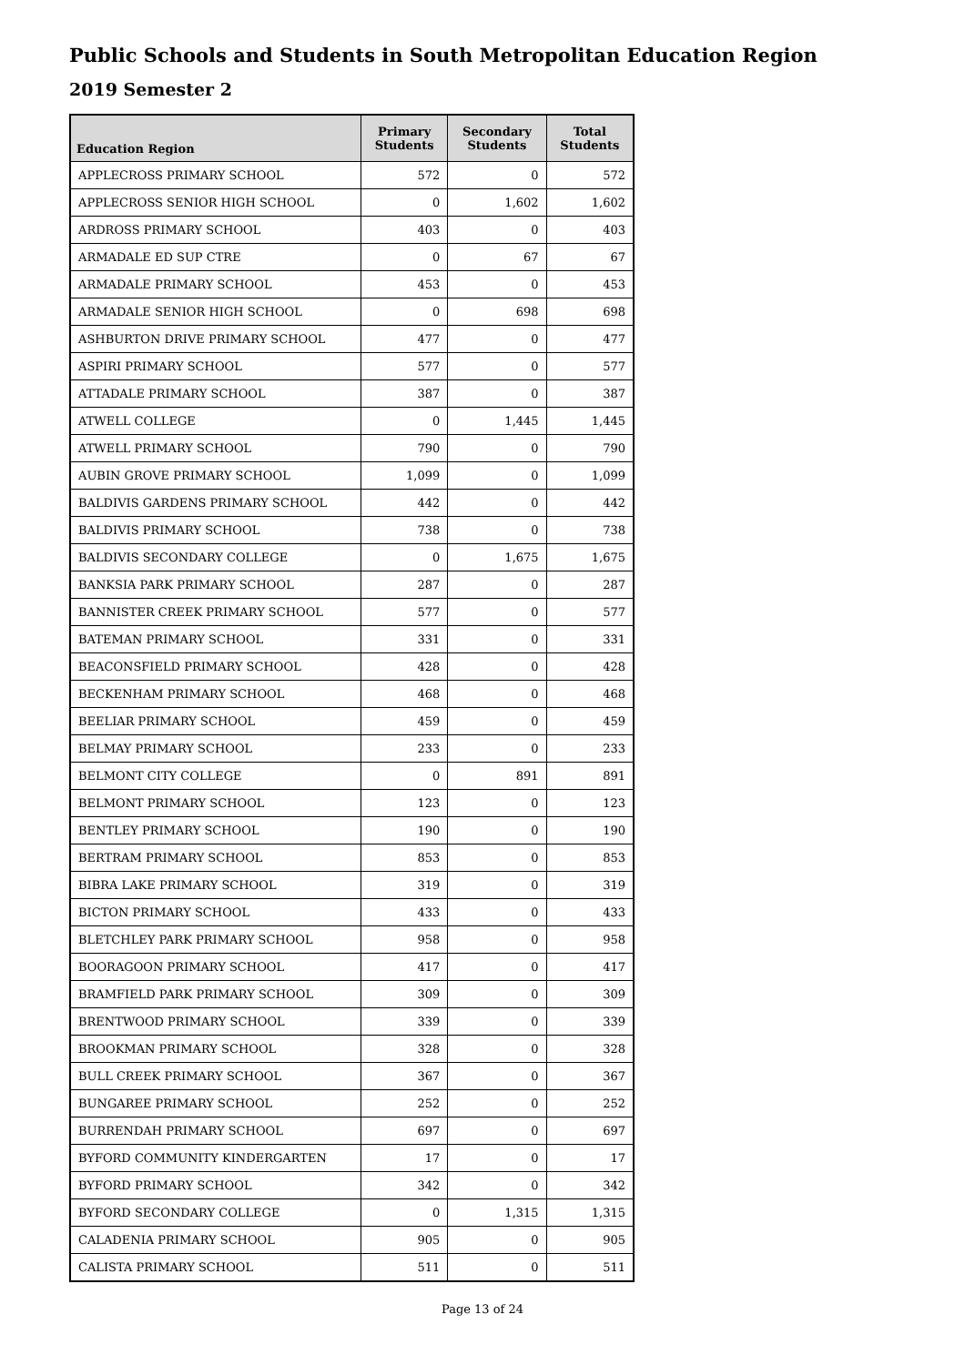Public Schools and Students in South Metropolitan Education Region
2019 Semester 2
| Education Region | Primary Students | Secondary Students | Total Students |
| --- | --- | --- | --- |
| APPLECROSS PRIMARY SCHOOL | 572 | 0 | 572 |
| APPLECROSS SENIOR HIGH SCHOOL | 0 | 1,602 | 1,602 |
| ARDROSS PRIMARY SCHOOL | 403 | 0 | 403 |
| ARMADALE ED SUP CTRE | 0 | 67 | 67 |
| ARMADALE PRIMARY SCHOOL | 453 | 0 | 453 |
| ARMADALE SENIOR HIGH SCHOOL | 0 | 698 | 698 |
| ASHBURTON DRIVE PRIMARY SCHOOL | 477 | 0 | 477 |
| ASPIRI PRIMARY SCHOOL | 577 | 0 | 577 |
| ATTADALE PRIMARY SCHOOL | 387 | 0 | 387 |
| ATWELL COLLEGE | 0 | 1,445 | 1,445 |
| ATWELL PRIMARY SCHOOL | 790 | 0 | 790 |
| AUBIN GROVE PRIMARY SCHOOL | 1,099 | 0 | 1,099 |
| BALDIVIS GARDENS PRIMARY SCHOOL | 442 | 0 | 442 |
| BALDIVIS PRIMARY SCHOOL | 738 | 0 | 738 |
| BALDIVIS SECONDARY COLLEGE | 0 | 1,675 | 1,675 |
| BANKSIA PARK PRIMARY SCHOOL | 287 | 0 | 287 |
| BANNISTER CREEK PRIMARY SCHOOL | 577 | 0 | 577 |
| BATEMAN PRIMARY SCHOOL | 331 | 0 | 331 |
| BEACONSFIELD PRIMARY SCHOOL | 428 | 0 | 428 |
| BECKENHAM PRIMARY SCHOOL | 468 | 0 | 468 |
| BEELIAR PRIMARY SCHOOL | 459 | 0 | 459 |
| BELMAY PRIMARY SCHOOL | 233 | 0 | 233 |
| BELMONT CITY COLLEGE | 0 | 891 | 891 |
| BELMONT PRIMARY SCHOOL | 123 | 0 | 123 |
| BENTLEY PRIMARY SCHOOL | 190 | 0 | 190 |
| BERTRAM PRIMARY SCHOOL | 853 | 0 | 853 |
| BIBRA LAKE PRIMARY SCHOOL | 319 | 0 | 319 |
| BICTON PRIMARY SCHOOL | 433 | 0 | 433 |
| BLETCHLEY PARK PRIMARY SCHOOL | 958 | 0 | 958 |
| BOORAGOON PRIMARY SCHOOL | 417 | 0 | 417 |
| BRAMFIELD PARK PRIMARY SCHOOL | 309 | 0 | 309 |
| BRENTWOOD PRIMARY SCHOOL | 339 | 0 | 339 |
| BROOKMAN PRIMARY SCHOOL | 328 | 0 | 328 |
| BULL CREEK PRIMARY SCHOOL | 367 | 0 | 367 |
| BUNGAREE PRIMARY SCHOOL | 252 | 0 | 252 |
| BURRENDAH PRIMARY SCHOOL | 697 | 0 | 697 |
| BYFORD COMMUNITY KINDERGARTEN | 17 | 0 | 17 |
| BYFORD PRIMARY SCHOOL | 342 | 0 | 342 |
| BYFORD SECONDARY COLLEGE | 0 | 1,315 | 1,315 |
| CALADENIA PRIMARY SCHOOL | 905 | 0 | 905 |
| CALISTA PRIMARY SCHOOL | 511 | 0 | 511 |
Page 13 of 24